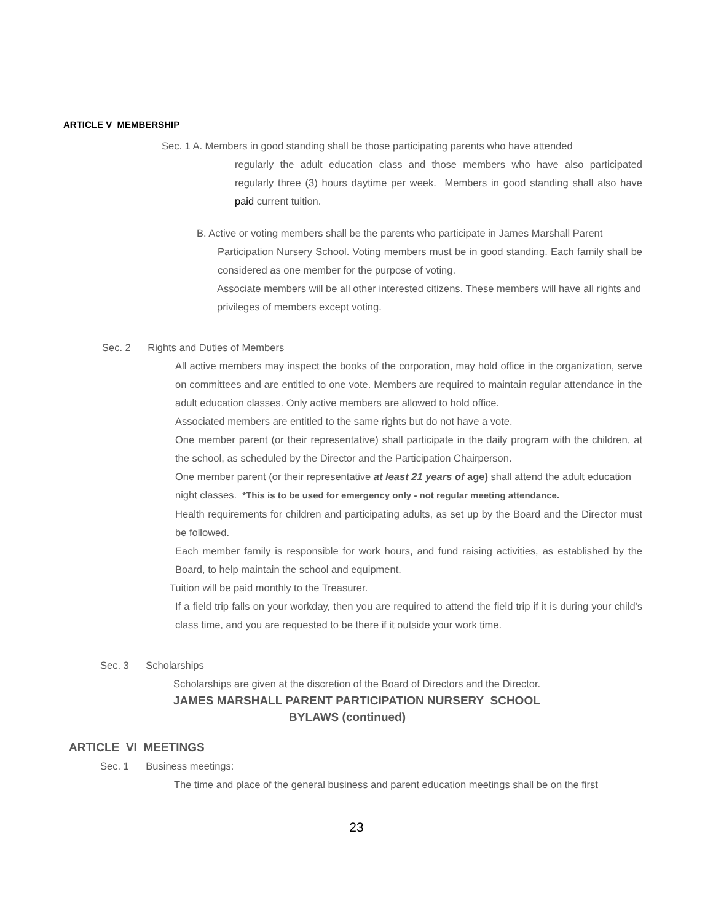ARTICLE V MEMBERSHIP
Sec. 1 A. Members in good standing shall be those participating parents who have attended
regularly the adult education class and those members who have also participated regularly three (3) hours daytime per week. Members in good standing shall also have paid current tuition.
B. Active or voting members shall be the parents who participate in James Marshall Parent
Participation Nursery School. Voting members must be in good standing. Each family shall be considered as one member for the purpose of voting.
Associate members will be all other interested citizens. These members will have all rights and privileges of members except voting.
Sec. 2 Rights and Duties of Members
All active members may inspect the books of the corporation, may hold office in the organization, serve on committees and are entitled to one vote. Members are required to maintain regular attendance in the adult education classes. Only active members are allowed to hold office.
Associated members are entitled to the same rights but do not have a vote.
One member parent (or their representative) shall participate in the daily program with the children, at the school, as scheduled by the Director and the Participation Chairperson.
One member parent (or their representative at least 21 years of age) shall attend the adult education night classes. *This is to be used for emergency only - not regular meeting attendance.
Health requirements for children and participating adults, as set up by the Board and the Director must be followed.
Each member family is responsible for work hours, and fund raising activities, as established by the Board, to help maintain the school and equipment.
Tuition will be paid monthly to the Treasurer.
If a field trip falls on your workday, then you are required to attend the field trip if it is during your child's class time, and you are requested to be there if it outside your work time.
Sec. 3 Scholarships
Scholarships are given at the discretion of the Board of Directors and the Director.
JAMES MARSHALL PARENT PARTICIPATION NURSERY SCHOOL
BYLAWS (continued)
ARTICLE VI MEETINGS
Sec. 1 Business meetings:
The time and place of the general business and parent education meetings shall be on the first
23